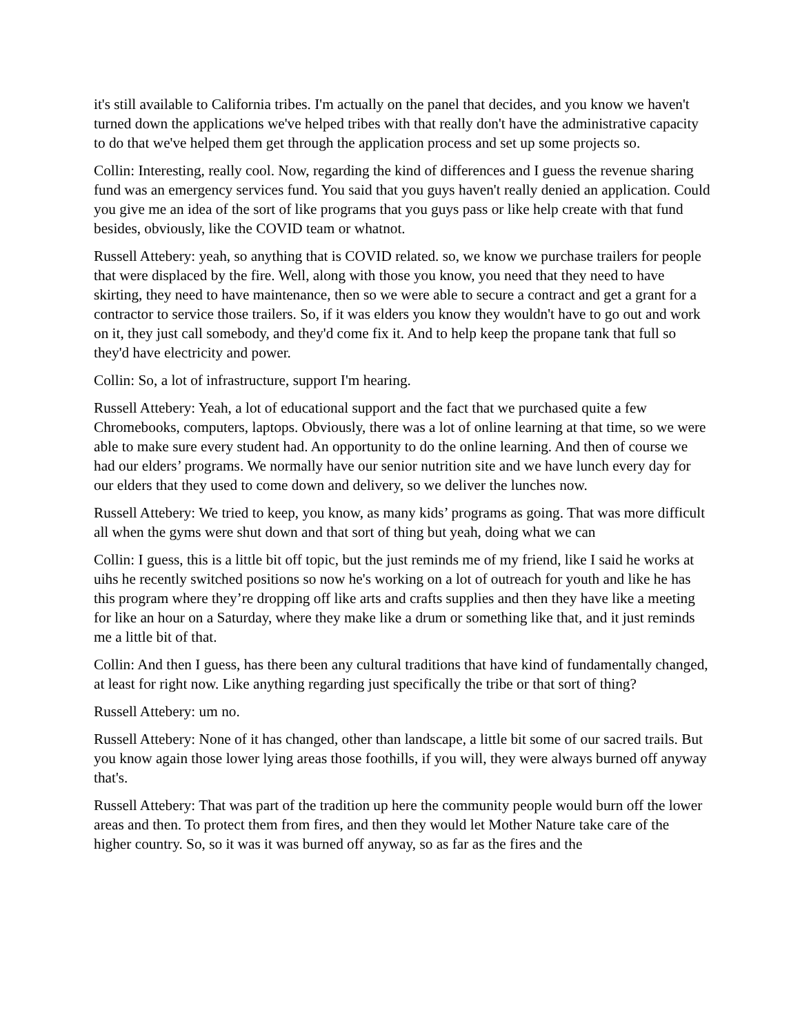it's still available to California tribes. I'm actually on the panel that decides, and you know we haven't turned down the applications we've helped tribes with that really don't have the administrative capacity to do that we've helped them get through the application process and set up some projects so.
Collin: Interesting, really cool. Now, regarding the kind of differences and I guess the revenue sharing fund was an emergency services fund. You said that you guys haven't really denied an application. Could you give me an idea of the sort of like programs that you guys pass or like help create with that fund besides, obviously, like the COVID team or whatnot.
Russell Attebery: yeah, so anything that is COVID related. so, we know we purchase trailers for people that were displaced by the fire. Well, along with those you know, you need that they need to have skirting, they need to have maintenance, then so we were able to secure a contract and get a grant for a contractor to service those trailers. So, if it was elders you know they wouldn't have to go out and work on it, they just call somebody, and they'd come fix it. And to help keep the propane tank that full so they'd have electricity and power.
Collin: So, a lot of infrastructure, support I'm hearing.
Russell Attebery: Yeah, a lot of educational support and the fact that we purchased quite a few Chromebooks, computers, laptops. Obviously, there was a lot of online learning at that time, so we were able to make sure every student had. An opportunity to do the online learning. And then of course we had our elders’ programs. We normally have our senior nutrition site and we have lunch every day for our elders that they used to come down and delivery, so we deliver the lunches now.
Russell Attebery: We tried to keep, you know, as many kids’ programs as going. That was more difficult all when the gyms were shut down and that sort of thing but yeah, doing what we can
Collin: I guess, this is a little bit off topic, but the just reminds me of my friend, like I said he works at uihs he recently switched positions so now he's working on a lot of outreach for youth and like he has this program where they’re dropping off like arts and crafts supplies and then they have like a meeting for like an hour on a Saturday, where they make like a drum or something like that, and it just reminds me a little bit of that.
Collin: And then I guess, has there been any cultural traditions that have kind of fundamentally changed, at least for right now. Like anything regarding just specifically the tribe or that sort of thing?
Russell Attebery: um no.
Russell Attebery: None of it has changed, other than landscape, a little bit some of our sacred trails. But you know again those lower lying areas those foothills, if you will, they were always burned off anyway that's.
Russell Attebery: That was part of the tradition up here the community people would burn off the lower areas and then. To protect them from fires, and then they would let Mother Nature take care of the higher country. So, so it was it was burned off anyway, so as far as the fires and the